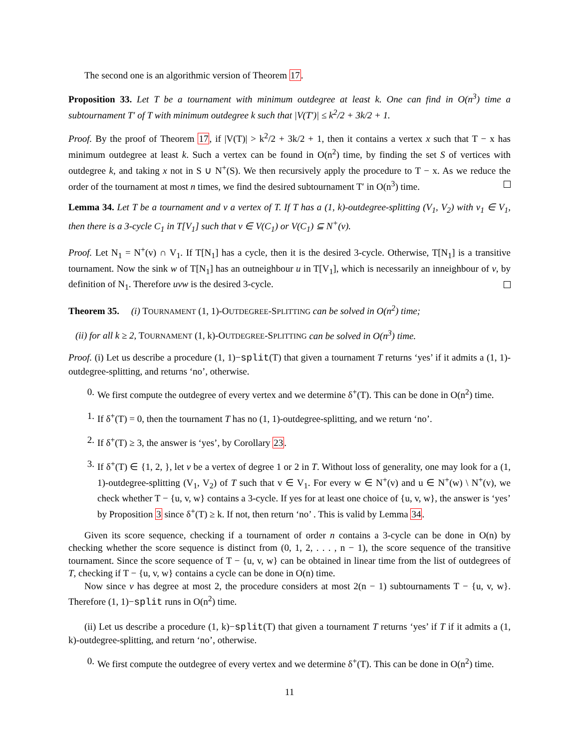The second one is an algorithmic version of Theorem 17.
Proposition 33. Let T be a tournament with minimum outdegree at least k. One can find in O(n<sup>3</sup>) time a subtournament T′ of T with minimum outdegree k such that |V(T′)| ≤ k<sup>2</sup>/2 + 3k/2 + 1.
Proof. By the proof of Theorem 17, if |V(T)| > k<sup>2</sup>/2 + 3k/2 + 1, then it contains a vertex x such that T − x has minimum outdegree at least k. Such a vertex can be found in O(n<sup>2</sup>) time, by finding the set S of vertices with outdegree k, and taking x not in S ∪ N<sup>+</sup>(S). We then recursively apply the procedure to T − x. As we reduce the order of the tournament at most n times, we find the desired subtournament T′ in O(n<sup>3</sup>) time.
Lemma 34. Let T be a tournament and v a vertex of T. If T has a (1, k)-outdegree-splitting (V<sub>1</sub>, V<sub>2</sub>) with v<sub>1</sub> ∈ V<sub>1</sub>, then there is a 3-cycle C<sub>1</sub> in T[V<sub>1</sub>] such that v ∈ V(C<sub>1</sub>) or V(C<sub>1</sub>) ⊆ N<sup>+</sup>(v).
Proof. Let N<sub>1</sub> = N<sup>+</sup>(v) ∩ V<sub>1</sub>. If T[N<sub>1</sub>] has a cycle, then it is the desired 3-cycle. Otherwise, T[N<sub>1</sub>] is a transitive tournament. Now the sink w of T[N<sub>1</sub>] has an outneighbour u in T[V<sub>1</sub>], which is necessarily an inneighbour of v, by definition of N<sub>1</sub>. Therefore uvw is the desired 3-cycle.
Theorem 35. (i) TOURNAMENT (1, 1)-OUTDEGREE-SPLITTING can be solved in O(n<sup>2</sup>) time;
(ii) for all k ≥ 2, TOURNAMENT (1, k)-OUTDEGREE-SPLITTING can be solved in O(n<sup>3</sup>) time.
Proof. (i) Let us describe a procedure (1, 1)−split(T) that given a tournament T returns ‘yes’ if it admits a (1, 1)-outdegree-splitting, and returns ‘no’, otherwise.
0. We first compute the outdegree of every vertex and we determine δ<sup>+</sup>(T). This can be done in O(n<sup>2</sup>) time.
1. If δ<sup>+</sup>(T) = 0, then the tournament T has no (1, 1)-outdegree-splitting, and we return ‘no’.
2. If δ<sup>+</sup>(T) ≥ 3, the answer is ‘yes’, by Corollary 23.
3. If δ<sup>+</sup>(T) ∈ {1, 2, }, let v be a vertex of degree 1 or 2 in T. Without loss of generality, one may look for a (1, 1)-outdegree-splitting (V<sub>1</sub>, V<sub>2</sub>) of T such that v ∈ V<sub>1</sub>. For every w ∈ N<sup>+</sup>(v) and u ∈ N<sup>+</sup>(w) \ N<sup>+</sup>(v), we check whether T − {u, v, w} contains a 3-cycle. If yes for at least one choice of {u, v, w}, the answer is ‘yes’ by Proposition 3 since δ<sup>+</sup>(T) ≥ k. If not, then return ‘no’ . This is valid by Lemma 34.
Given its score sequence, checking if a tournament of order n contains a 3-cycle can be done in O(n) by checking whether the score sequence is distinct from (0, 1, 2, . . . , n − 1), the score sequence of the transitive tournament. Since the score sequence of T − {u, v, w} can be obtained in linear time from the list of outdegrees of T, checking if T − {u, v, w} contains a cycle can be done in O(n) time.
Now since v has degree at most 2, the procedure considers at most 2(n − 1) subtournaments T − {u, v, w}. Therefore (1, 1)−split runs in O(n<sup>2</sup>) time.
(ii) Let us describe a procedure (1, k)−split(T) that given a tournament T returns ‘yes’ if T if it admits a (1, k)-outdegree-splitting, and return ‘no’, otherwise.
0. We first compute the outdegree of every vertex and we determine δ<sup>+</sup>(T). This can be done in O(n<sup>2</sup>) time.
11